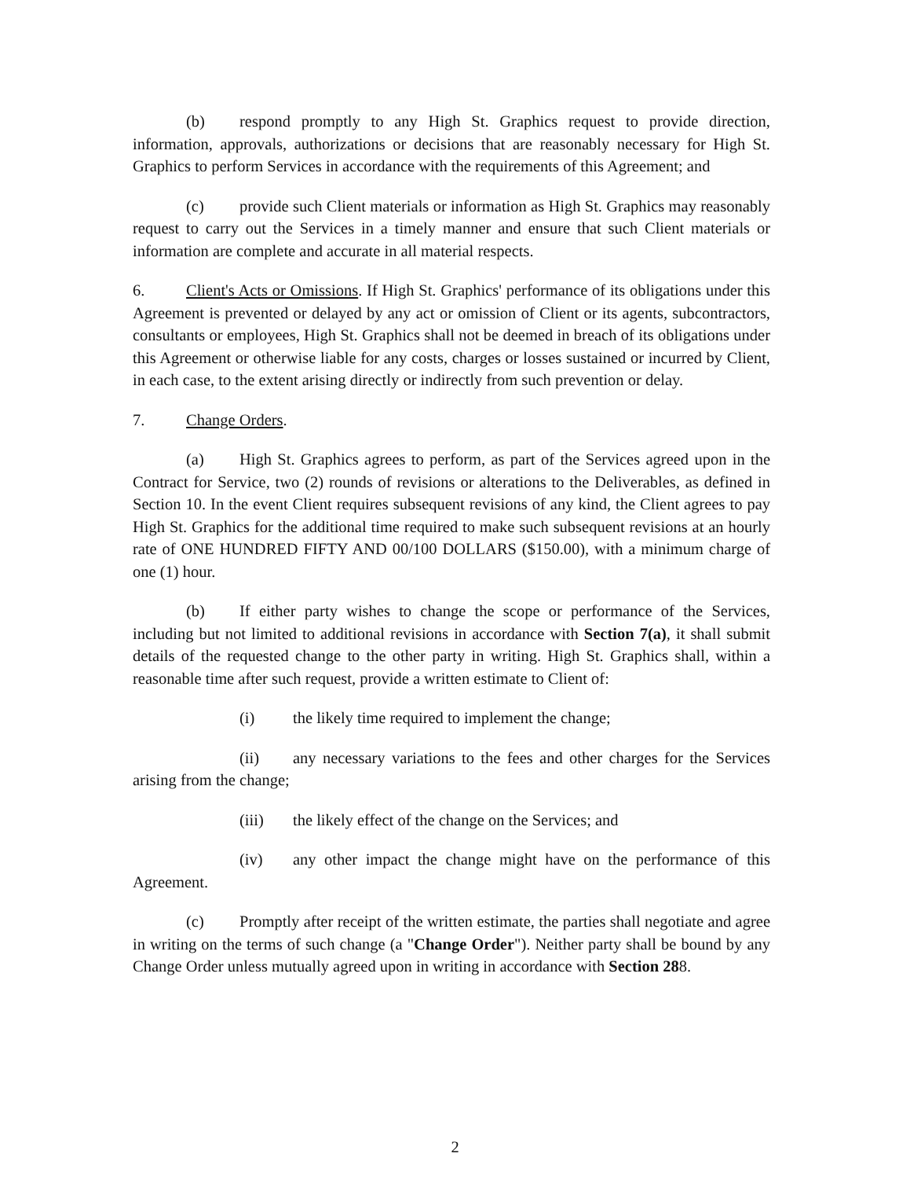(b) respond promptly to any High St. Graphics request to provide direction, information, approvals, authorizations or decisions that are reasonably necessary for High St. Graphics to perform Services in accordance with the requirements of this Agreement; and
(c) provide such Client materials or information as High St. Graphics may reasonably request to carry out the Services in a timely manner and ensure that such Client materials or information are complete and accurate in all material respects.
6. Client's Acts or Omissions. If High St. Graphics' performance of its obligations under this Agreement is prevented or delayed by any act or omission of Client or its agents, subcontractors, consultants or employees, High St. Graphics shall not be deemed in breach of its obligations under this Agreement or otherwise liable for any costs, charges or losses sustained or incurred by Client, in each case, to the extent arising directly or indirectly from such prevention or delay.
7. Change Orders.
(a) High St. Graphics agrees to perform, as part of the Services agreed upon in the Contract for Service, two (2) rounds of revisions or alterations to the Deliverables, as defined in Section 10. In the event Client requires subsequent revisions of any kind, the Client agrees to pay High St. Graphics for the additional time required to make such subsequent revisions at an hourly rate of ONE HUNDRED FIFTY AND 00/100 DOLLARS ($150.00), with a minimum charge of one (1) hour.
(b) If either party wishes to change the scope or performance of the Services, including but not limited to additional revisions in accordance with Section 7(a), it shall submit details of the requested change to the other party in writing. High St. Graphics shall, within a reasonable time after such request, provide a written estimate to Client of:
(i) the likely time required to implement the change;
(ii) any necessary variations to the fees and other charges for the Services arising from the change;
(iii) the likely effect of the change on the Services; and
(iv) any other impact the change might have on the performance of this Agreement.
(c) Promptly after receipt of the written estimate, the parties shall negotiate and agree in writing on the terms of such change (a "Change Order"). Neither party shall be bound by any Change Order unless mutually agreed upon in writing in accordance with Section 288.
2